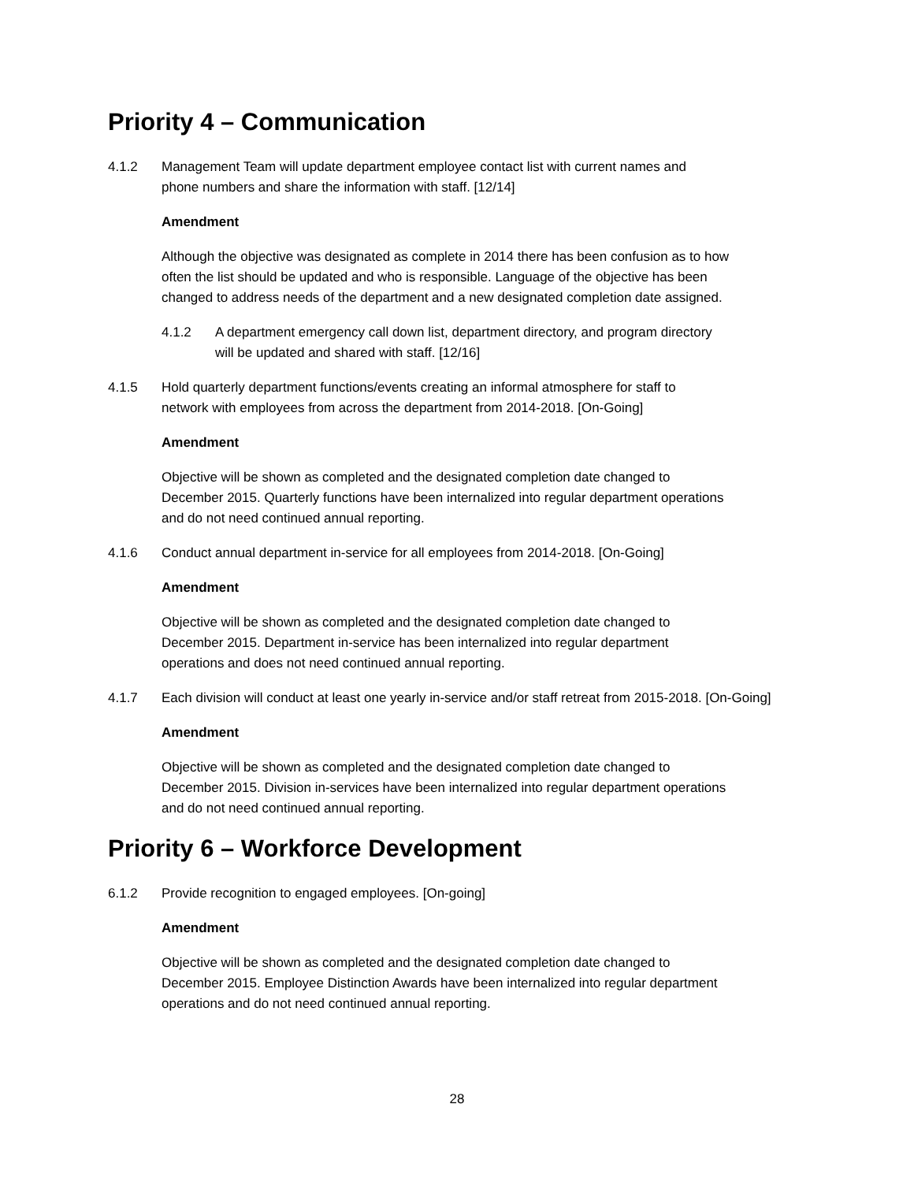Priority 4 – Communication
4.1.2 Management Team will update department employee contact list with current names and
phone numbers and share the information with staff. [12/14]
Amendment
Although the objective was designated as complete in 2014 there has been confusion as to how
often the list should be updated and who is responsible. Language of the objective has been
changed to address needs of the department and a new designated completion date assigned.
4.1.2 A department emergency call down list, department directory, and program directory
will be updated and shared with staff. [12/16]
4.1.5 Hold quarterly department functions/events creating an informal atmosphere for staff to
network with employees from across the department from 2014-2018. [On-Going]
Amendment
Objective will be shown as completed and the designated completion date changed to
December 2015. Quarterly functions have been internalized into regular department operations
and do not need continued annual reporting.
4.1.6 Conduct annual department in-service for all employees from 2014-2018. [On-Going]
Amendment
Objective will be shown as completed and the designated completion date changed to
December 2015. Department in-service has been internalized into regular department
operations and does not need continued annual reporting.
4.1.7 Each division will conduct at least one yearly in-service and/or staff retreat from 2015-2018. [On-Going]
Amendment
Objective will be shown as completed and the designated completion date changed to
December 2015. Division in-services have been internalized into regular department operations
and do not need continued annual reporting.
Priority 6 – Workforce Development
6.1.2 Provide recognition to engaged employees. [On-going]
Amendment
Objective will be shown as completed and the designated completion date changed to
December 2015. Employee Distinction Awards have been internalized into regular department
operations and do not need continued annual reporting.
28